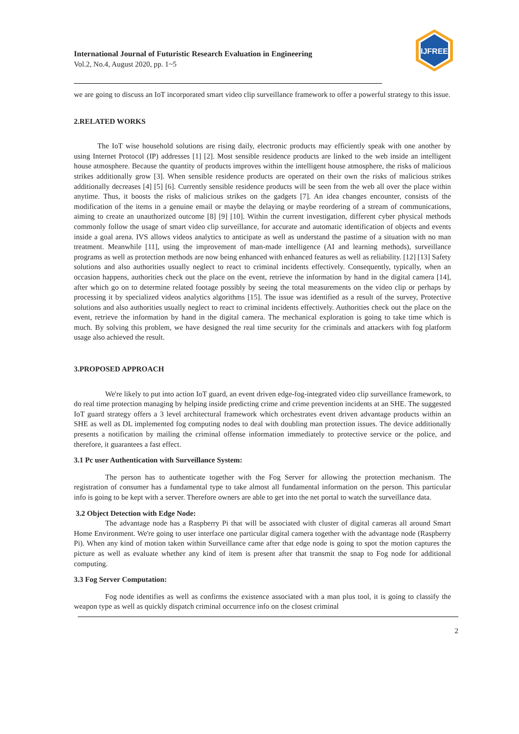IJFREE
International Journal of Futuristic Research Evaluation in Engineering
Vol.2, No.4, August 2020, pp. 1~5
we are going to discuss an IoT incorporated smart video clip surveillance framework to offer a powerful strategy to this issue.
2.RELATED WORKS
The IoT wise household solutions are rising daily, electronic products may efficiently speak with one another by using Internet Protocol (IP) addresses [1] [2]. Most sensible residence products are linked to the web inside an intelligent house atmosphere. Because the quantity of products improves within the intelligent house atmosphere, the risks of malicious strikes additionally grow [3]. When sensible residence products are operated on their own the risks of malicious strikes additionally decreases [4] [5] [6]. Currently sensible residence products will be seen from the web all over the place within anytime. Thus, it boosts the risks of malicious strikes on the gadgets [7]. An idea changes encounter, consists of the modification of the items in a genuine email or maybe the delaying or maybe reordering of a stream of communications, aiming to create an unauthorized outcome [8] [9] [10]. Within the current investigation, different cyber physical methods commonly follow the usage of smart video clip surveillance, for accurate and automatic identification of objects and events inside a goal arena. IVS allows videos analytics to anticipate as well as understand the pastime of a situation with no man treatment. Meanwhile [11], using the improvement of man-made intelligence (AI and learning methods), surveillance programs as well as protection methods are now being enhanced with enhanced features as well as reliability. [12] [13] Safety solutions and also authorities usually neglect to react to criminal incidents effectively. Consequently, typically, when an occasion happens, authorities check out the place on the event, retrieve the information by hand in the digital camera [14], after which go on to determine related footage possibly by seeing the total measurements on the video clip or perhaps by processing it by specialized videos analytics algorithms [15]. The issue was identified as a result of the survey, Protective solutions and also authorities usually neglect to react to criminal incidents effectively. Authorities check out the place on the event, retrieve the information by hand in the digital camera. The mechanical exploration is going to take time which is much. By solving this problem, we have designed the real time security for the criminals and attackers with fog platform usage also achieved the result.
3.PROPOSED APPROACH
We're likely to put into action IoT guard, an event driven edge-fog-integrated video clip surveillance framework, to do real time protection managing by helping inside predicting crime and crime prevention incidents at an SHE. The suggested IoT guard strategy offers a 3 level architectural framework which orchestrates event driven advantage products within an SHE as well as DL implemented fog computing nodes to deal with doubling man protection issues. The device additionally presents a notification by mailing the criminal offense information immediately to protective service or the police, and therefore, it guarantees a fast effect.
3.1 Pc user Authentication with Surveillance System:
The person has to authenticate together with the Fog Server for allowing the protection mechanism. The registration of consumer has a fundamental type to take almost all fundamental information on the person. This particular info is going to be kept with a server. Therefore owners are able to get into the net portal to watch the surveillance data.
3.2 Object Detection with Edge Node:
The advantage node has a Raspberry Pi that will be associated with cluster of digital cameras all around Smart Home Environment. We're going to user interface one particular digital camera together with the advantage node (Raspberry Pi). When any kind of motion taken within Surveillance came after that edge node is going to spot the motion captures the picture as well as evaluate whether any kind of item is present after that transmit the snap to Fog node for additional computing.
3.3 Fog Server Computation:
Fog node identifies as well as confirms the existence associated with a man plus tool, it is going to classify the weapon type as well as quickly dispatch criminal occurrence info on the closest criminal
2